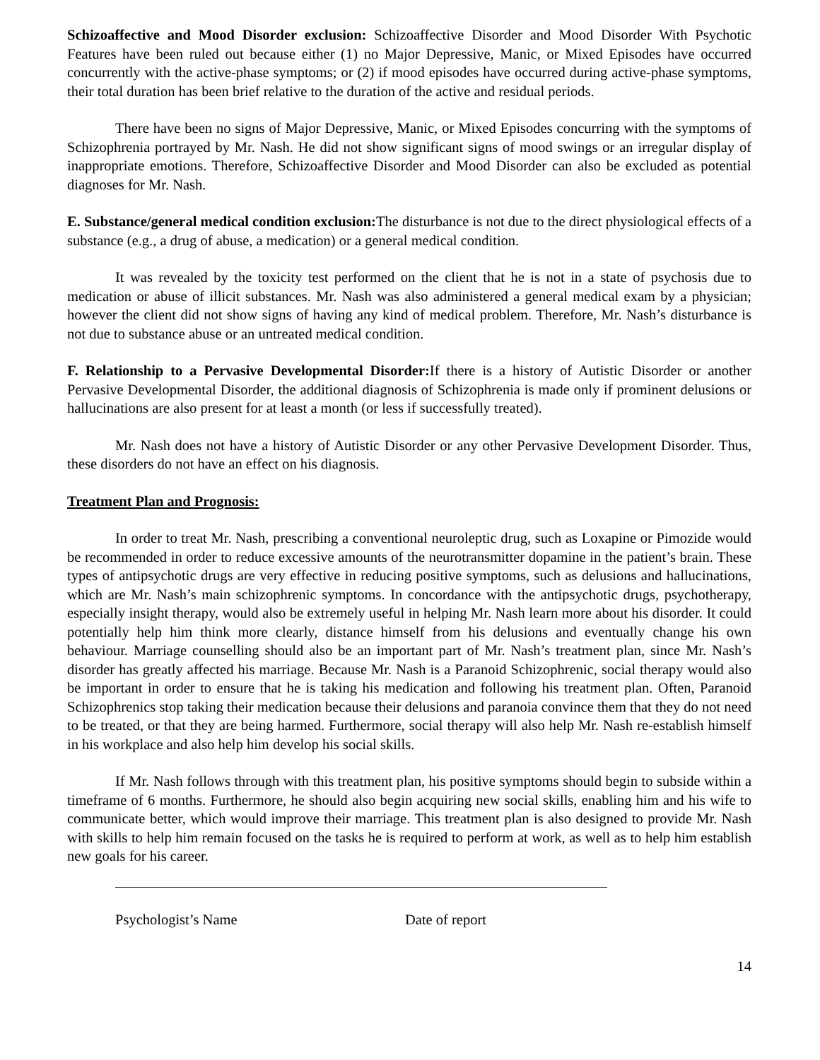Schizoaffective and Mood Disorder exclusion: Schizoaffective Disorder and Mood Disorder With Psychotic Features have been ruled out because either (1) no Major Depressive, Manic, or Mixed Episodes have occurred concurrently with the active-phase symptoms; or (2) if mood episodes have occurred during active-phase symptoms, their total duration has been brief relative to the duration of the active and residual periods.
There have been no signs of Major Depressive, Manic, or Mixed Episodes concurring with the symptoms of Schizophrenia portrayed by Mr. Nash. He did not show significant signs of mood swings or an irregular display of inappropriate emotions. Therefore, Schizoaffective Disorder and Mood Disorder can also be excluded as potential diagnoses for Mr. Nash.
E. Substance/general medical condition exclusion: The disturbance is not due to the direct physiological effects of a substance (e.g., a drug of abuse, a medication) or a general medical condition.
It was revealed by the toxicity test performed on the client that he is not in a state of psychosis due to medication or abuse of illicit substances. Mr. Nash was also administered a general medical exam by a physician; however the client did not show signs of having any kind of medical problem. Therefore, Mr. Nash’s disturbance is not due to substance abuse or an untreated medical condition.
F. Relationship to a Pervasive Developmental Disorder: If there is a history of Autistic Disorder or another Pervasive Developmental Disorder, the additional diagnosis of Schizophrenia is made only if prominent delusions or hallucinations are also present for at least a month (or less if successfully treated).
Mr. Nash does not have a history of Autistic Disorder or any other Pervasive Development Disorder. Thus, these disorders do not have an effect on his diagnosis.
Treatment Plan and Prognosis:
In order to treat Mr. Nash, prescribing a conventional neuroleptic drug, such as Loxapine or Pimozide would be recommended in order to reduce excessive amounts of the neurotransmitter dopamine in the patient’s brain. These types of antipsychotic drugs are very effective in reducing positive symptoms, such as delusions and hallucinations, which are Mr. Nash’s main schizophrenic symptoms. In concordance with the antipsychotic drugs, psychotherapy, especially insight therapy, would also be extremely useful in helping Mr. Nash learn more about his disorder. It could potentially help him think more clearly, distance himself from his delusions and eventually change his own behaviour. Marriage counselling should also be an important part of Mr. Nash’s treatment plan, since Mr. Nash’s disorder has greatly affected his marriage. Because Mr. Nash is a Paranoid Schizophrenic, social therapy would also be important in order to ensure that he is taking his medication and following his treatment plan. Often, Paranoid Schizophrenics stop taking their medication because their delusions and paranoia convince them that they do not need to be treated, or that they are being harmed. Furthermore, social therapy will also help Mr. Nash re-establish himself in his workplace and also help him develop his social skills.
If Mr. Nash follows through with this treatment plan, his positive symptoms should begin to subside within a timeframe of 6 months. Furthermore, he should also begin acquiring new social skills, enabling him and his wife to communicate better, which would improve their marriage. This treatment plan is also designed to provide Mr. Nash with skills to help him remain focused on the tasks he is required to perform at work, as well as to help him establish new goals for his career.
Psychologist’s Name Date of report
14